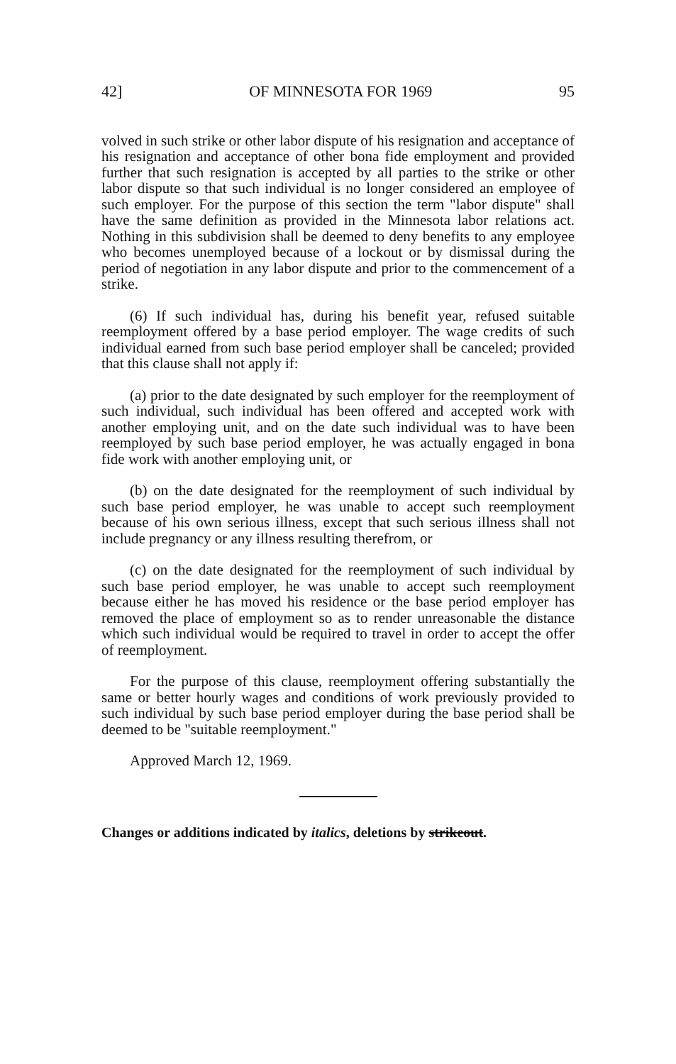42] OF MINNESOTA FOR 1969 95
volved in such strike or other labor dispute of his resignation and acceptance of his resignation and acceptance of other bona fide employment and provided further that such resignation is accepted by all parties to the strike or other labor dispute so that such individual is no longer considered an employee of such employer. For the purpose of this section the term "labor dispute" shall have the same definition as provided in the Minnesota labor relations act. Nothing in this subdivision shall be deemed to deny benefits to any employee who becomes unemployed because of a lockout or by dismissal during the period of negotiation in any labor dispute and prior to the commencement of a strike.
(6) If such individual has, during his benefit year, refused suitable reemployment offered by a base period employer. The wage credits of such individual earned from such base period employer shall be canceled; provided that this clause shall not apply if:
(a) prior to the date designated by such employer for the reemployment of such individual, such individual has been offered and accepted work with another employing unit, and on the date such individual was to have been reemployed by such base period employer, he was actually engaged in bona fide work with another employing unit, or
(b) on the date designated for the reemployment of such individual by such base period employer, he was unable to accept such reemployment because of his own serious illness, except that such serious illness shall not include pregnancy or any illness resulting therefrom, or
(c) on the date designated for the reemployment of such individual by such base period employer, he was unable to accept such reemployment because either he has moved his residence or the base period employer has removed the place of employment so as to render unreasonable the distance which such individual would be required to travel in order to accept the offer of reemployment.
For the purpose of this clause, reemployment offering substantially the same or better hourly wages and conditions of work previously provided to such individual by such base period employer during the base period shall be deemed to be "suitable reemployment."
Approved March 12, 1969.
Changes or additions indicated by italics, deletions by strikeout.